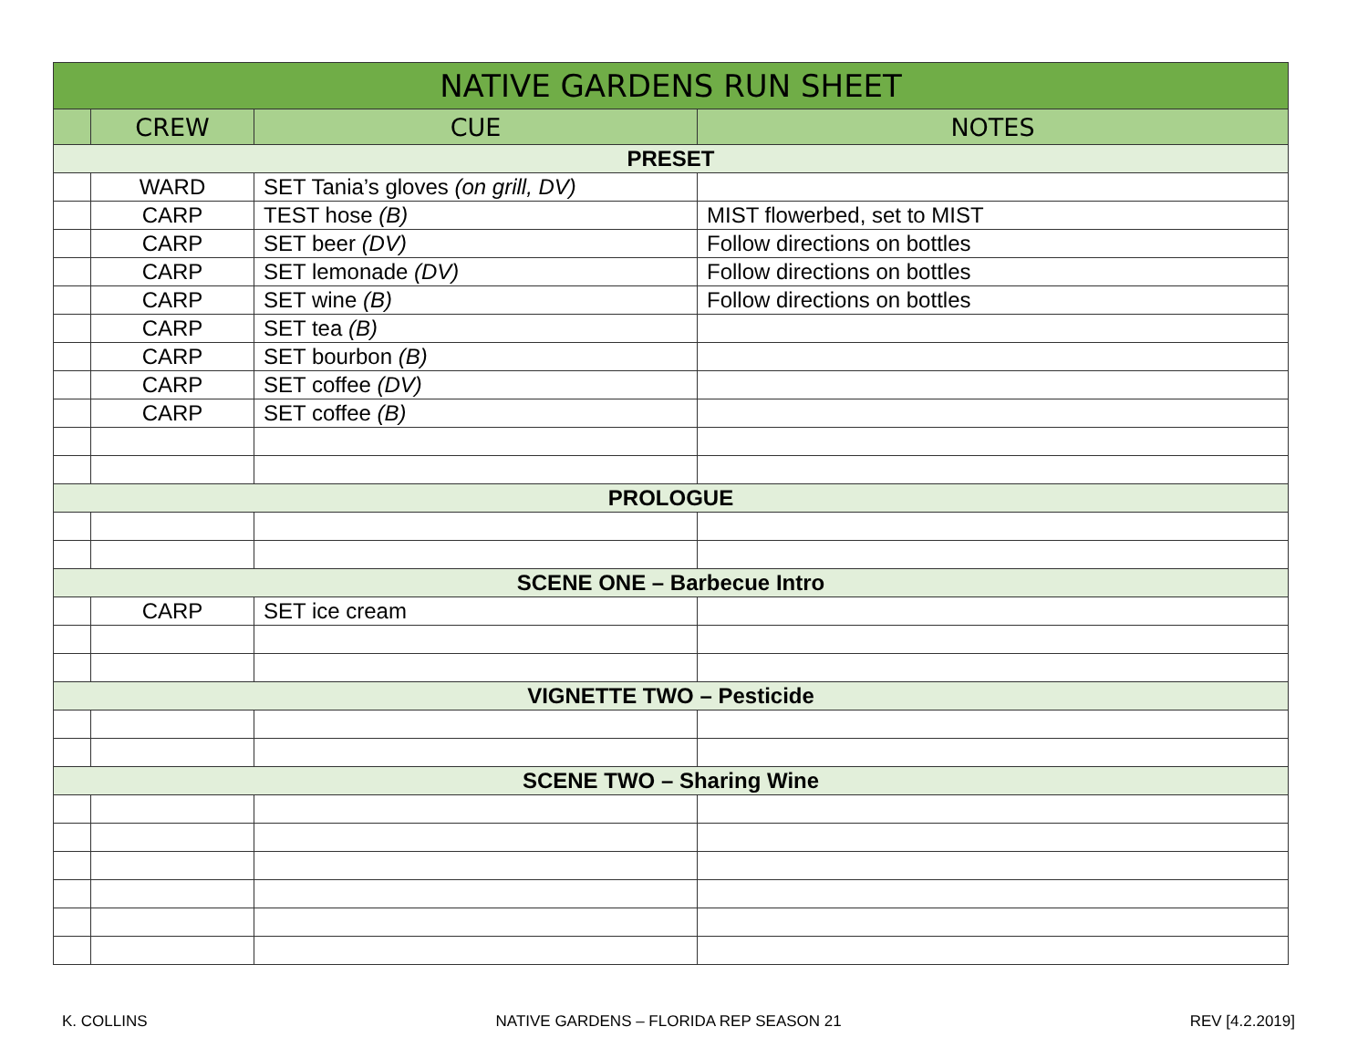| NATIVE GARDENS RUN SHEET | | | |
| --- | --- | --- | --- |
| | CREW | CUE | NOTES |
| PRESET | | | |
| | WARD | SET Tania’s gloves (on grill, DV) | |
| | CARP | TEST hose (B) | MIST flowerbed, set to MIST |
| | CARP | SET beer (DV) | Follow directions on bottles |
| | CARP | SET lemonade (DV) | Follow directions on bottles |
| | CARP | SET wine (B) | Follow directions on bottles |
| | CARP | SET tea (B) | |
| | CARP | SET bourbon (B) | |
| | CARP | SET coffee (DV) | |
| | CARP | SET coffee (B) | |
| PROLOGUE | | | |
| SCENE ONE – Barbecue Intro | | | |
| | CARP | SET ice cream | |
| VIGNETTE TWO – Pesticide | | | |
| SCENE TWO – Sharing Wine | | | |
K. COLLINS NATIVE GARDENS – FLORIDA REP SEASON 21 REV [4.2.2019]